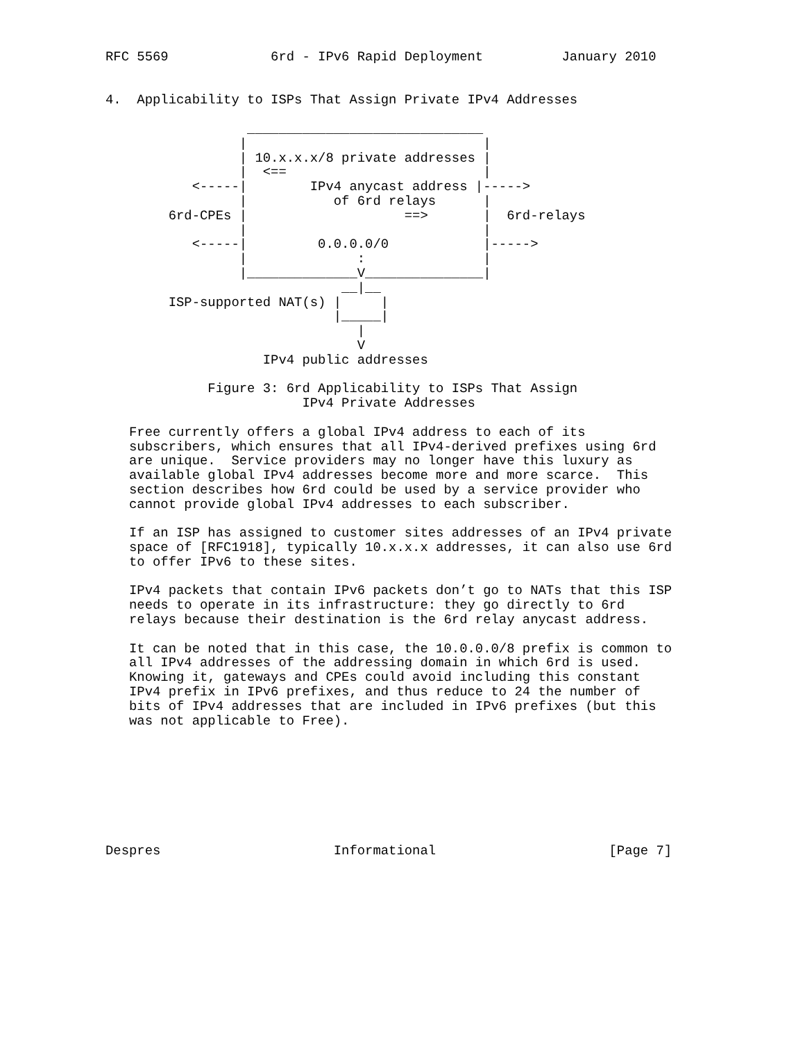RFC 5569             6rd - IPv6 Rapid Deployment          January 2010


4.  Applicability to ISPs That Assign Private IPv4 Addresses

                  ______________________________
                 |                              |
                 | 10.x.x.x/8 private addresses |
                 |  <==                         |
           <-----|        IPv4 anycast address |----->
                 |           of 6rd relays      |
        6rd-CPEs |                    ==>       |  6rd-relays
                 |                              |
           <-----|         0.0.0.0/0            |----->
                 |              :               |
                 |______________V_______________|
                              __|__
        ISP-supported NAT(s) |     |
                             |_____|
                                |
                                V
                    IPv4 public addresses

             Figure 3: 6rd Applicability to ISPs That Assign
                         IPv4 Private Addresses

   Free currently offers a global IPv4 address to each of its
   subscribers, which ensures that all IPv4-derived prefixes using 6rd
   are unique.  Service providers may no longer have this luxury as
   available global IPv4 addresses become more and more scarce.  This
   section describes how 6rd could be used by a service provider who
   cannot provide global IPv4 addresses to each subscriber.

   If an ISP has assigned to customer sites addresses of an IPv4 private
   space of [RFC1918], typically 10.x.x.x addresses, it can also use 6rd
   to offer IPv6 to these sites.

   IPv4 packets that contain IPv6 packets don’t go to NATs that this ISP
   needs to operate in its infrastructure: they go directly to 6rd
   relays because their destination is the 6rd relay anycast address.

   It can be noted that in this case, the 10.0.0.0/8 prefix is common to
   all IPv4 addresses of the addressing domain in which 6rd is used.
   Knowing it, gateways and CPEs could avoid including this constant
   IPv4 prefix in IPv6 prefixes, and thus reduce to 24 the number of
   bits of IPv4 addresses that are included in IPv6 prefixes (but this
   was not applicable to Free).








Despres                      Informational                      [Page 7]